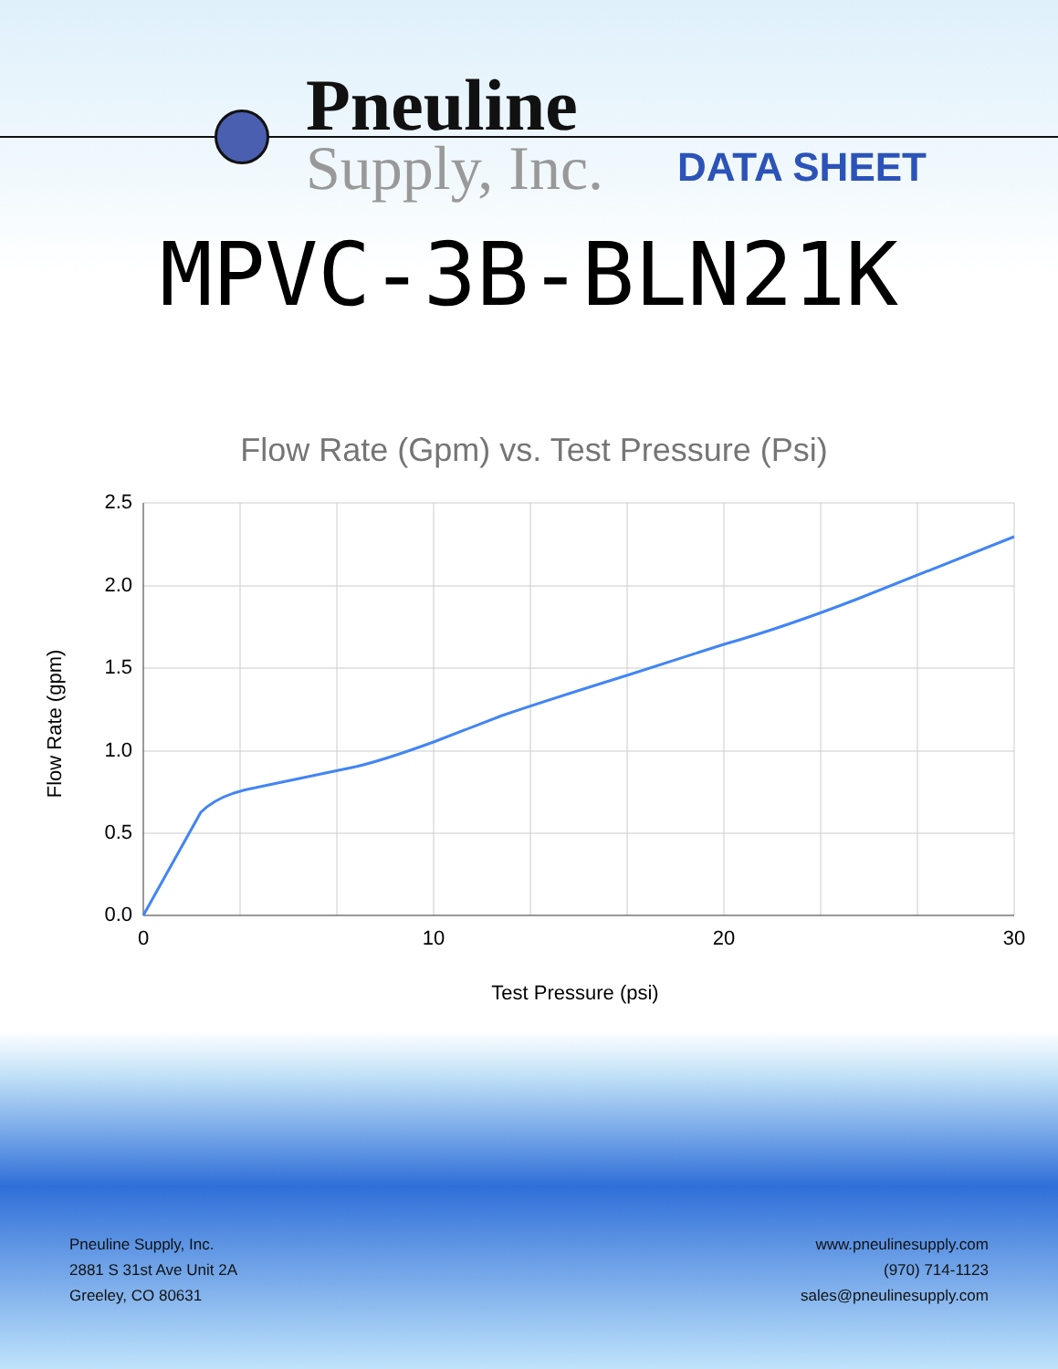Pneuline
Supply, Inc. DATA SHEET
MPVC-3B-BLN21K
Flow Rate (Gpm) vs. Test Pressure (Psi)
2.5
2.0
1.5
1.0
0.5
0.0
0
10
20
30
Test Pressure (psi)
Flow Rate (gpm)
Pneuline Supply, Inc.
2881 S 31st Ave Unit 2A
Greeley, CO 80631
www.pneulinesupply.com
(970) 714-1123
sales@pneulinesupply.com